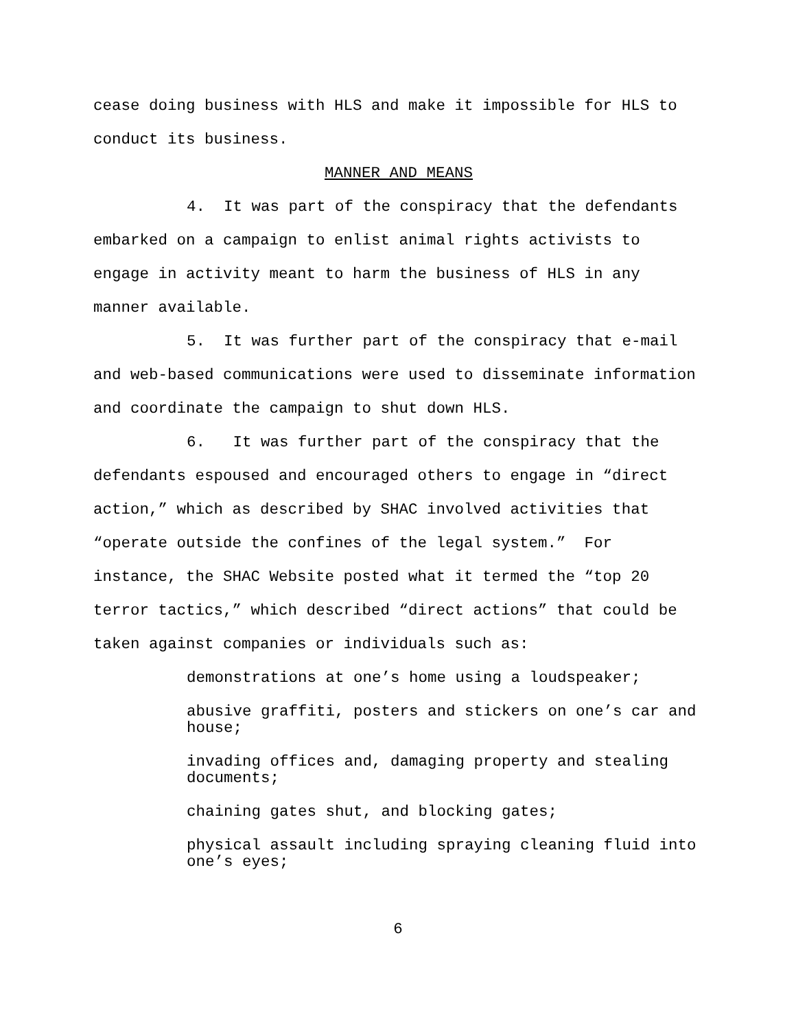cease doing business with HLS and make it impossible for HLS to conduct its business.
MANNER AND MEANS
4. It was part of the conspiracy that the defendants embarked on a campaign to enlist animal rights activists to engage in activity meant to harm the business of HLS in any manner available.
5. It was further part of the conspiracy that e-mail and web-based communications were used to disseminate information and coordinate the campaign to shut down HLS.
6. It was further part of the conspiracy that the defendants espoused and encouraged others to engage in “direct action,” which as described by SHAC involved activities that “operate outside the confines of the legal system.” For instance, the SHAC Website posted what it termed the “top 20 terror tactics,” which described “direct actions” that could be taken against companies or individuals such as:
demonstrations at one’s home using a loudspeaker;
abusive graffiti, posters and stickers on one’s car and house;
invading offices and, damaging property and stealing documents;
chaining gates shut, and blocking gates;
physical assault including spraying cleaning fluid into one’s eyes;
6